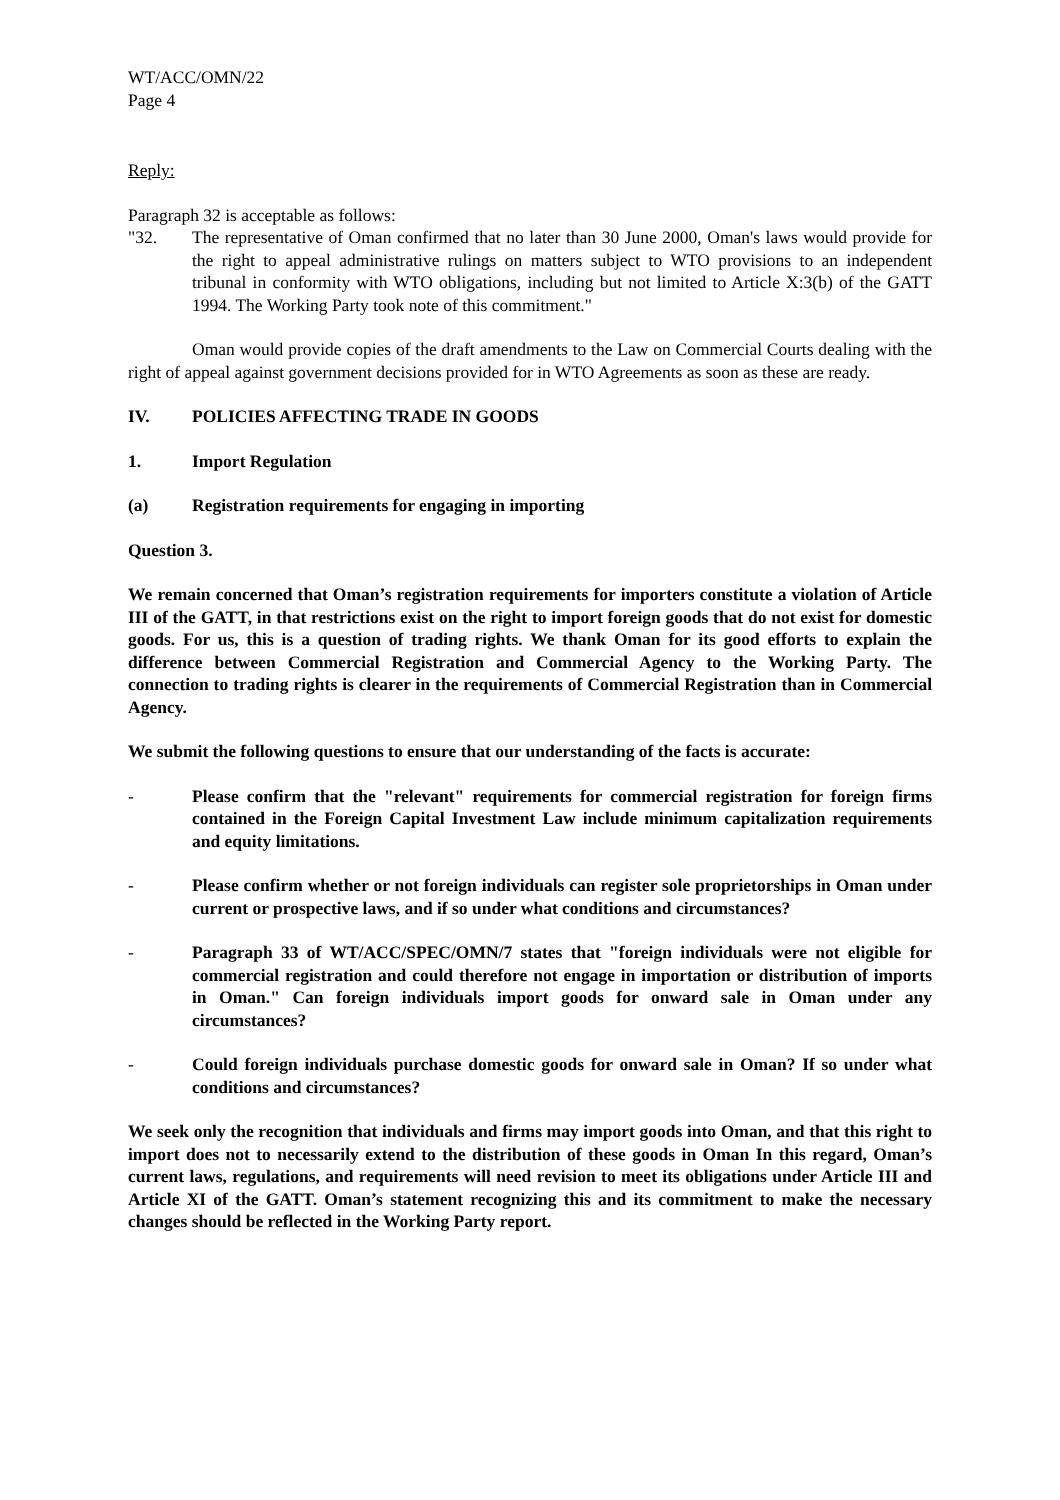WT/ACC/OMN/22
Page 4
Reply:
Paragraph 32 is acceptable as follows:
"32. The representative of Oman confirmed that no later than 30 June 2000, Oman's laws would provide for the right to appeal administrative rulings on matters subject to WTO provisions to an independent tribunal in conformity with WTO obligations, including but not limited to Article X:3(b) of the GATT 1994. The Working Party took note of this commitment."
Oman would provide copies of the draft amendments to the Law on Commercial Courts dealing with the right of appeal against government decisions provided for in WTO Agreements as soon as these are ready.
IV. POLICIES AFFECTING TRADE IN GOODS
1. Import Regulation
(a) Registration requirements for engaging in importing
Question 3.
We remain concerned that Oman’s registration requirements for importers constitute a violation of Article III of the GATT, in that restrictions exist on the right to import foreign goods that do not exist for domestic goods. For us, this is a question of trading rights. We thank Oman for its good efforts to explain the difference between Commercial Registration and Commercial Agency to the Working Party. The connection to trading rights is clearer in the requirements of Commercial Registration than in Commercial Agency.
We submit the following questions to ensure that our understanding of the facts is accurate:
- Please confirm that the "relevant" requirements for commercial registration for foreign firms contained in the Foreign Capital Investment Law include minimum capitalization requirements and equity limitations.
- Please confirm whether or not foreign individuals can register sole proprietorships in Oman under current or prospective laws, and if so under what conditions and circumstances?
- Paragraph 33 of WT/ACC/SPEC/OMN/7 states that "foreign individuals were not eligible for commercial registration and could therefore not engage in importation or distribution of imports in Oman." Can foreign individuals import goods for onward sale in Oman under any circumstances?
- Could foreign individuals purchase domestic goods for onward sale in Oman? If so under what conditions and circumstances?
We seek only the recognition that individuals and firms may import goods into Oman, and that this right to import does not to necessarily extend to the distribution of these goods in Oman In this regard, Oman’s current laws, regulations, and requirements will need revision to meet its obligations under Article III and Article XI of the GATT. Oman’s statement recognizing this and its commitment to make the necessary changes should be reflected in the Working Party report.